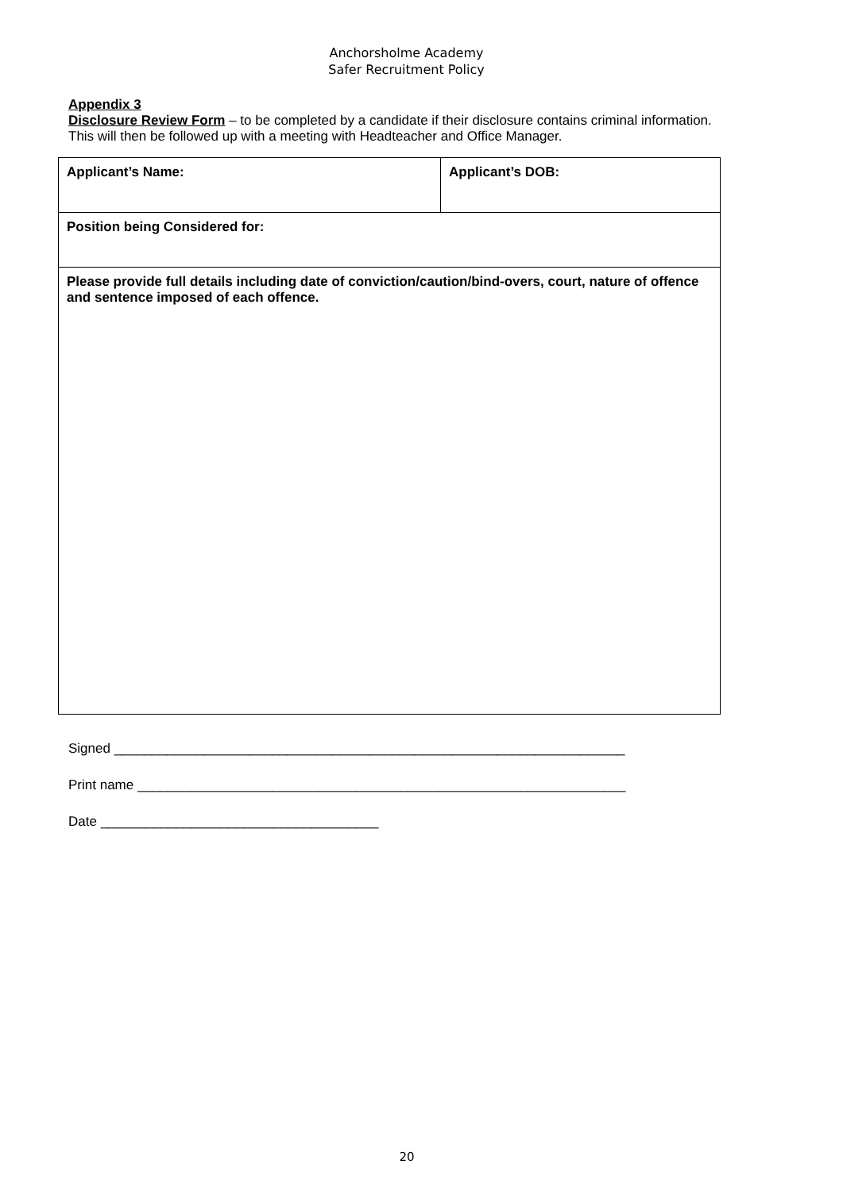Anchorsholme Academy
Safer Recruitment Policy
Appendix 3
Disclosure Review Form – to be completed by a candidate if their disclosure contains criminal information.
This will then be followed up with a meeting with Headteacher and Office Manager.
| Applicant’s Name: | Applicant’s DOB: |
| Position being Considered for: | |
| Please provide full details including date of conviction/caution/bind-overs, court, nature of offence and sentence imposed of each offence. | |
Signed ____________________________________________________________________
Print name _________________________________________________________________
Date _____________________________________
20